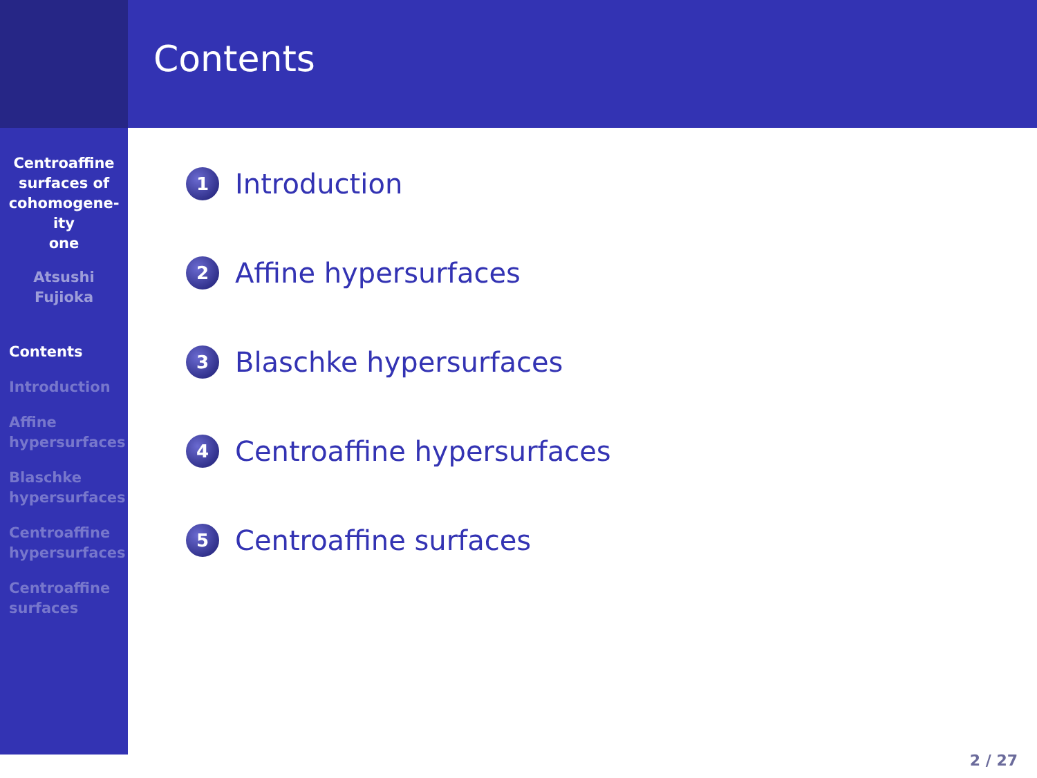Centroaffine
surfaces of
cohomogene-
ity
one
Atsushi
Fujioka
Contents
Introduction
Affine
hypersurfaces
Blaschke
hypersurfaces
Centroaffine
hypersurfaces
Centroaffine
surfaces
Contents
1 Introduction
2 Affine hypersurfaces
3 Blaschke hypersurfaces
4 Centroaffine hypersurfaces
5 Centroaffine surfaces
2 / 27